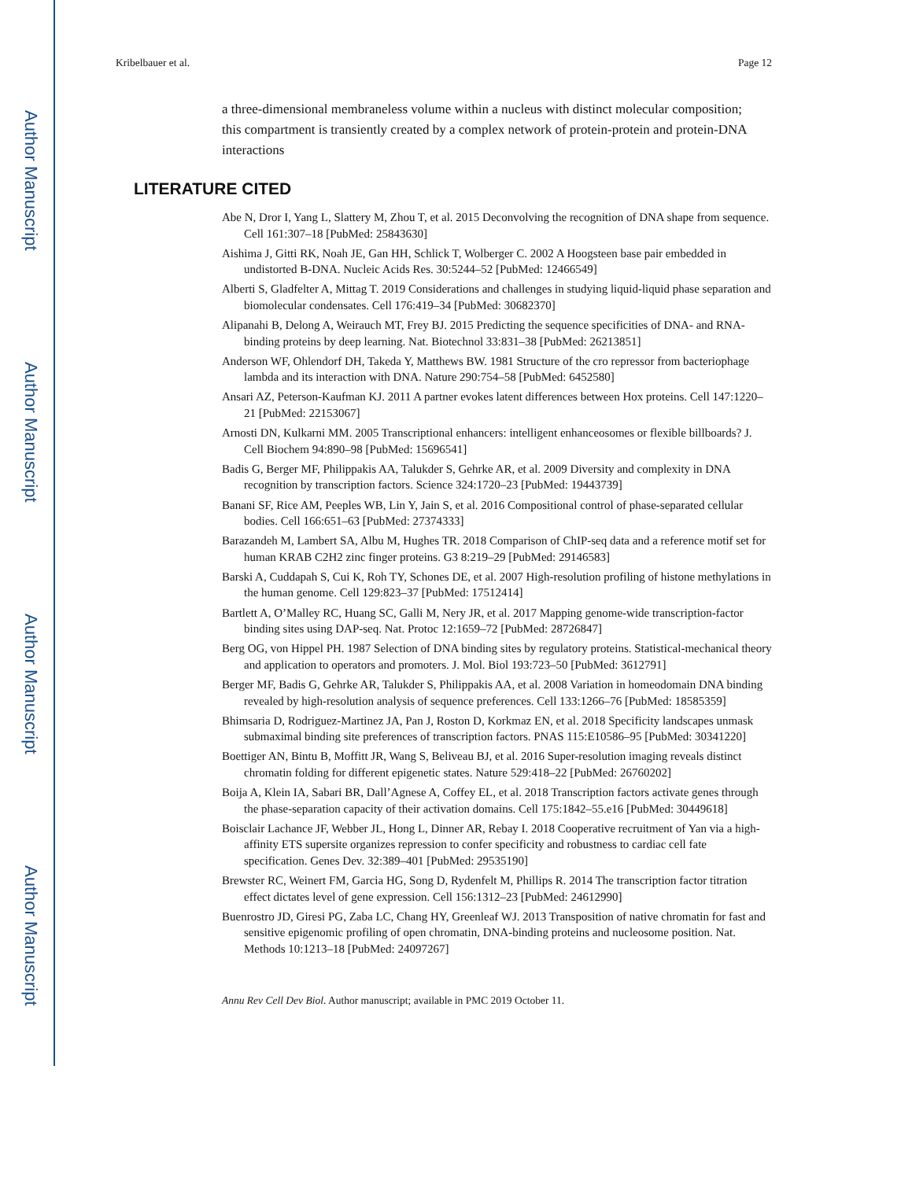Author Manuscript
Author Manuscript
Author Manuscript
Author Manuscript
Kribelbauer et al. Page 12
a three-dimensional membraneless volume within a nucleus with distinct molecular composition; this compartment is transiently created by a complex network of protein-protein and protein-DNA interactions
LITERATURE CITED
Abe N, Dror I, Yang L, Slattery M, Zhou T, et al. 2015 Deconvolving the recognition of DNA shape from sequence. Cell 161:307–18 [PubMed: 25843630]
Aishima J, Gitti RK, Noah JE, Gan HH, Schlick T, Wolberger C. 2002 A Hoogsteen base pair embedded in undistorted B-DNA. Nucleic Acids Res. 30:5244–52 [PubMed: 12466549]
Alberti S, Gladfelter A, Mittag T. 2019 Considerations and challenges in studying liquid-liquid phase separation and biomolecular condensates. Cell 176:419–34 [PubMed: 30682370]
Alipanahi B, Delong A, Weirauch MT, Frey BJ. 2015 Predicting the sequence specificities of DNA- and RNA-binding proteins by deep learning. Nat. Biotechnol 33:831–38 [PubMed: 26213851]
Anderson WF, Ohlendorf DH, Takeda Y, Matthews BW. 1981 Structure of the cro repressor from bacteriophage lambda and its interaction with DNA. Nature 290:754–58 [PubMed: 6452580]
Ansari AZ, Peterson-Kaufman KJ. 2011 A partner evokes latent differences between Hox proteins. Cell 147:1220–21 [PubMed: 22153067]
Arnosti DN, Kulkarni MM. 2005 Transcriptional enhancers: intelligent enhanceosomes or flexible billboards? J. Cell Biochem 94:890–98 [PubMed: 15696541]
Badis G, Berger MF, Philippakis AA, Talukder S, Gehrke AR, et al. 2009 Diversity and complexity in DNA recognition by transcription factors. Science 324:1720–23 [PubMed: 19443739]
Banani SF, Rice AM, Peeples WB, Lin Y, Jain S, et al. 2016 Compositional control of phase-separated cellular bodies. Cell 166:651–63 [PubMed: 27374333]
Barazandeh M, Lambert SA, Albu M, Hughes TR. 2018 Comparison of ChIP-seq data and a reference motif set for human KRAB C2H2 zinc finger proteins. G3 8:219–29 [PubMed: 29146583]
Barski A, Cuddapah S, Cui K, Roh TY, Schones DE, et al. 2007 High-resolution profiling of histone methylations in the human genome. Cell 129:823–37 [PubMed: 17512414]
Bartlett A, O’Malley RC, Huang SC, Galli M, Nery JR, et al. 2017 Mapping genome-wide transcription-factor binding sites using DAP-seq. Nat. Protoc 12:1659–72 [PubMed: 28726847]
Berg OG, von Hippel PH. 1987 Selection of DNA binding sites by regulatory proteins. Statistical-mechanical theory and application to operators and promoters. J. Mol. Biol 193:723–50 [PubMed: 3612791]
Berger MF, Badis G, Gehrke AR, Talukder S, Philippakis AA, et al. 2008 Variation in homeodomain DNA binding revealed by high-resolution analysis of sequence preferences. Cell 133:1266–76 [PubMed: 18585359]
Bhimsaria D, Rodriguez-Martinez JA, Pan J, Roston D, Korkmaz EN, et al. 2018 Specificity landscapes unmask submaximal binding site preferences of transcription factors. PNAS 115:E10586–95 [PubMed: 30341220]
Boettiger AN, Bintu B, Moffitt JR, Wang S, Beliveau BJ, et al. 2016 Super-resolution imaging reveals distinct chromatin folding for different epigenetic states. Nature 529:418–22 [PubMed: 26760202]
Boija A, Klein IA, Sabari BR, Dall’Agnese A, Coffey EL, et al. 2018 Transcription factors activate genes through the phase-separation capacity of their activation domains. Cell 175:1842–55.e16 [PubMed: 30449618]
Boisclair Lachance JF, Webber JL, Hong L, Dinner AR, Rebay I. 2018 Cooperative recruitment of Yan via a high-affinity ETS supersite organizes repression to confer specificity and robustness to cardiac cell fate specification. Genes Dev. 32:389–401 [PubMed: 29535190]
Brewster RC, Weinert FM, Garcia HG, Song D, Rydenfelt M, Phillips R. 2014 The transcription factor titration effect dictates level of gene expression. Cell 156:1312–23 [PubMed: 24612990]
Buenrostro JD, Giresi PG, Zaba LC, Chang HY, Greenleaf WJ. 2013 Transposition of native chromatin for fast and sensitive epigenomic profiling of open chromatin, DNA-binding proteins and nucleosome position. Nat. Methods 10:1213–18 [PubMed: 24097267]
Annu Rev Cell Dev Biol. Author manuscript; available in PMC 2019 October 11.